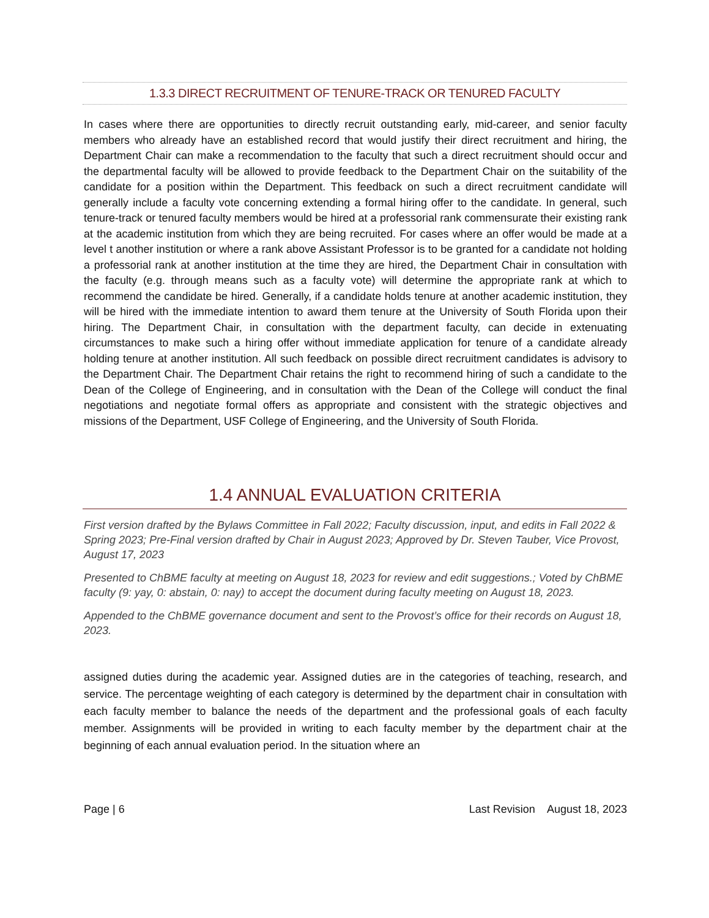1.3.3 DIRECT RECRUITMENT OF TENURE-TRACK OR TENURED FACULTY
In cases where there are opportunities to directly recruit outstanding early, mid-career, and senior faculty members who already have an established record that would justify their direct recruitment and hiring, the Department Chair can make a recommendation to the faculty that such a direct recruitment should occur and the departmental faculty will be allowed to provide feedback to the Department Chair on the suitability of the candidate for a position within the Department. This feedback on such a direct recruitment candidate will generally include a faculty vote concerning extending a formal hiring offer to the candidate. In general, such tenure-track or tenured faculty members would be hired at a professorial rank commensurate their existing rank at the academic institution from which they are being recruited. For cases where an offer would be made at a level t another institution or where a rank above Assistant Professor is to be granted for a candidate not holding a professorial rank at another institution at the time they are hired, the Department Chair in consultation with the faculty (e.g. through means such as a faculty vote) will determine the appropriate rank at which to recommend the candidate be hired. Generally, if a candidate holds tenure at another academic institution, they will be hired with the immediate intention to award them tenure at the University of South Florida upon their hiring. The Department Chair, in consultation with the department faculty, can decide in extenuating circumstances to make such a hiring offer without immediate application for tenure of a candidate already holding tenure at another institution. All such feedback on possible direct recruitment candidates is advisory to the Department Chair. The Department Chair retains the right to recommend hiring of such a candidate to the Dean of the College of Engineering, and in consultation with the Dean of the College will conduct the final negotiations and negotiate formal offers as appropriate and consistent with the strategic objectives and missions of the Department, USF College of Engineering, and the University of South Florida.
1.4 ANNUAL EVALUATION CRITERIA
First version drafted by the Bylaws Committee in Fall 2022; Faculty discussion, input, and edits in Fall 2022 & Spring 2023; Pre-Final version drafted by Chair in August 2023; Approved by Dr. Steven Tauber, Vice Provost, August 17, 2023
Presented to ChBME faculty at meeting on August 18, 2023 for review and edit suggestions.; Voted by ChBME faculty (9: yay, 0: abstain, 0: nay) to accept the document during faculty meeting on August 18, 2023.
Appended to the ChBME governance document and sent to the Provost’s office for their records on August 18, 2023.
assigned duties during the academic year. Assigned duties are in the categories of teaching, research, and service. The percentage weighting of each category is determined by the department chair in consultation with each faculty member to balance the needs of the department and the professional goals of each faculty member. Assignments will be provided in writing to each faculty member by the department chair at the beginning of each annual evaluation period. In the situation where an
Page | 6 Last Revision August 18, 2023